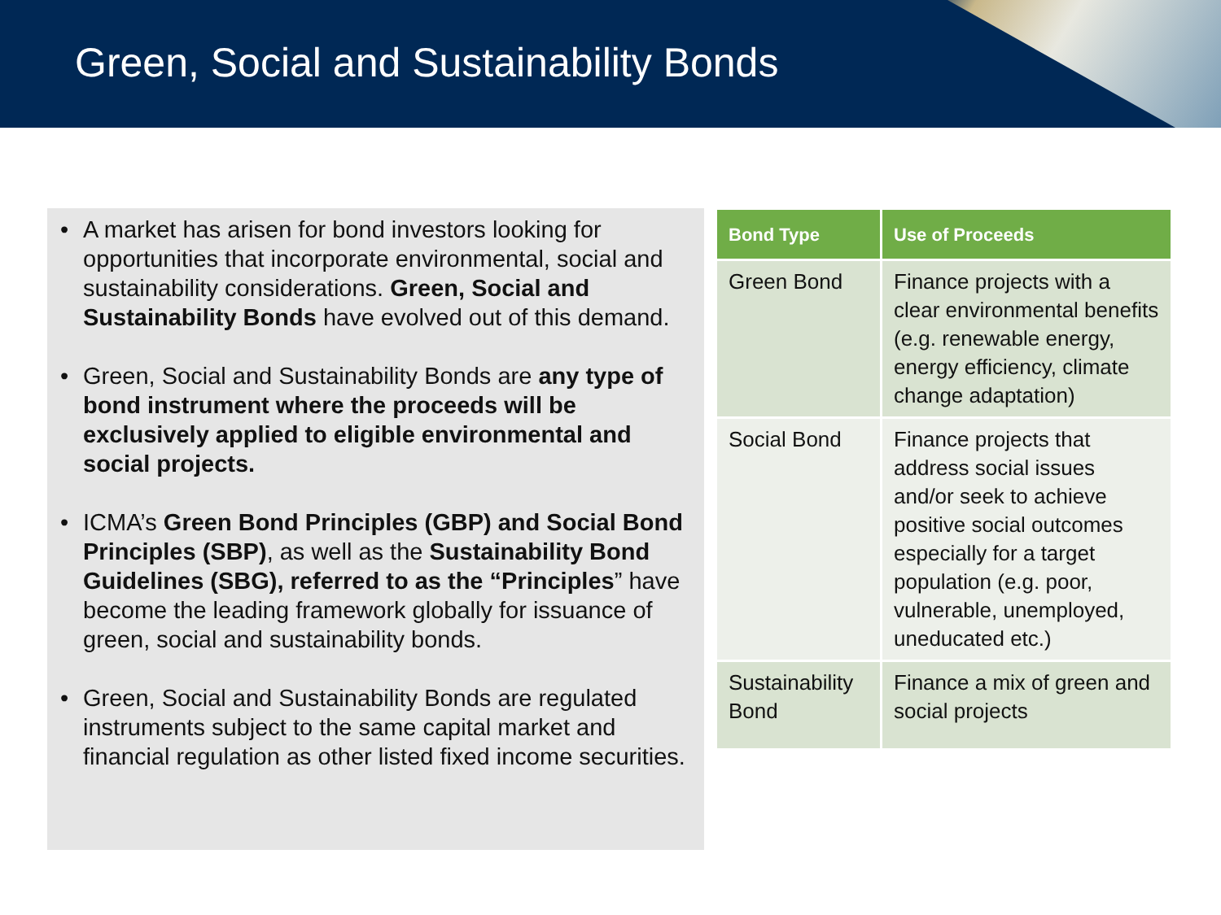Green, Social and Sustainability Bonds
• A market has arisen for bond investors looking for opportunities that incorporate environmental, social and sustainability considerations. Green, Social and Sustainability Bonds have evolved out of this demand.
• Green, Social and Sustainability Bonds are any type of bond instrument where the proceeds will be exclusively applied to eligible environmental and social projects.
• ICMA’s Green Bond Principles (GBP) and Social Bond Principles (SBP), as well as the Sustainability Bond Guidelines (SBG), referred to as the “Principles” have become the leading framework globally for issuance of green, social and sustainability bonds.
• Green, Social and Sustainability Bonds are regulated instruments subject to the same capital market and financial regulation as other listed fixed income securities.
| Bond Type | Use of Proceeds |
| --- | --- |
| Green Bond | Finance projects with a clear environmental benefits (e.g. renewable energy, energy efficiency, climate change adaptation) |
| Social Bond | Finance projects that address social issues and/or seek to achieve positive social outcomes especially for a target population (e.g. poor, vulnerable, unemployed, uneducated etc.) |
| Sustainability Bond | Finance a mix of green and social projects |